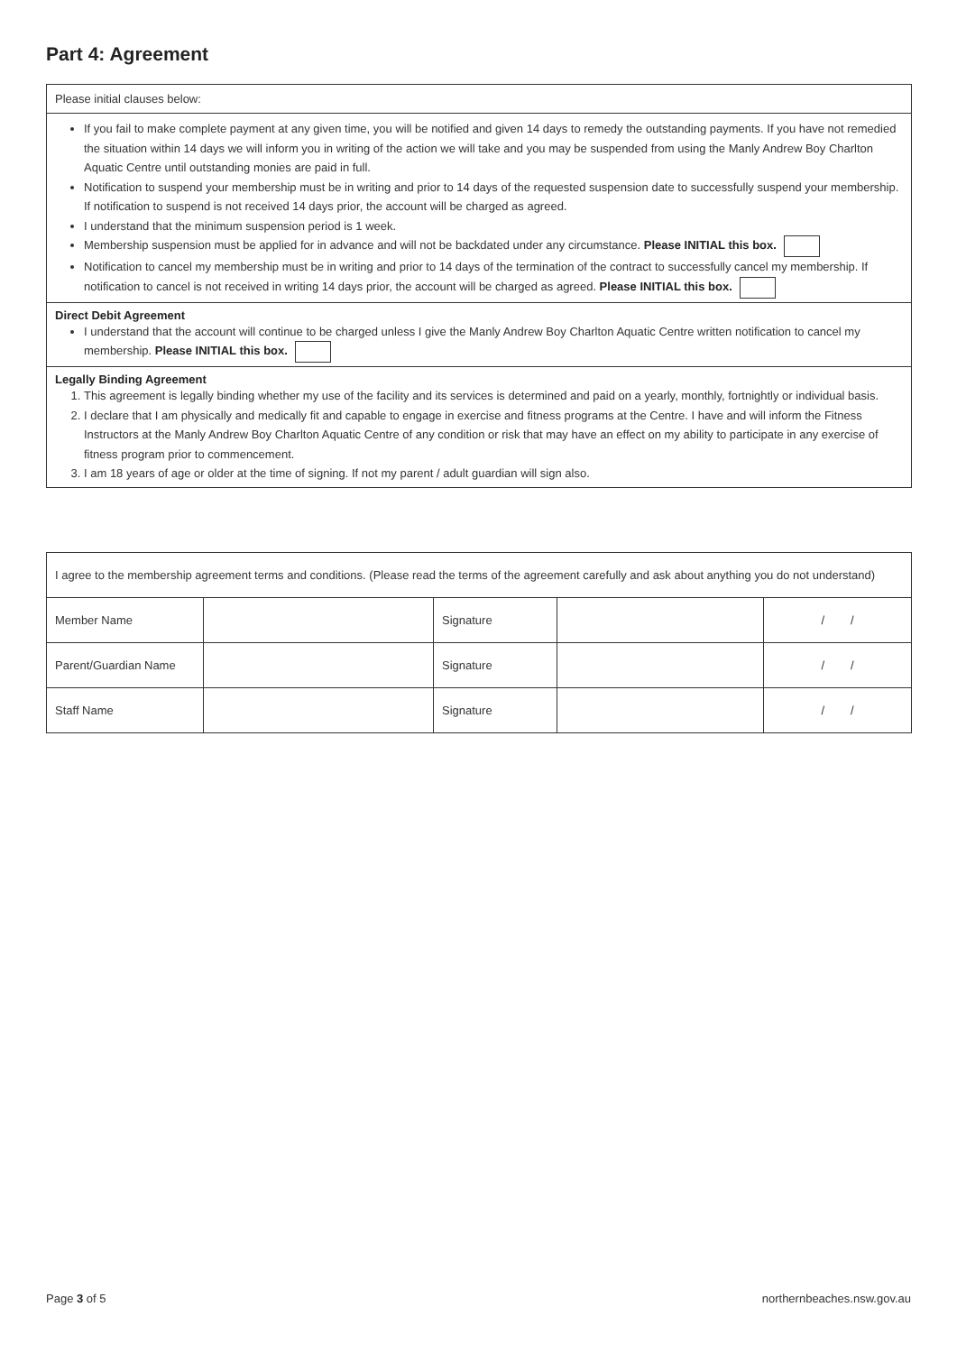Part 4: Agreement
Please initial clauses below:
If you fail to make complete payment at any given time, you will be notified and given 14 days to remedy the outstanding payments. If you have not remedied the situation within 14 days we will inform you in writing of the action we will take and you may be suspended from using the Manly Andrew Boy Charlton Aquatic Centre until outstanding monies are paid in full.
Notification to suspend your membership must be in writing and prior to 14 days of the requested suspension date to successfully suspend your membership. If notification to suspend is not received 14 days prior, the account will be charged as agreed.
I understand that the minimum suspension period is 1 week.
Membership suspension must be applied for in advance and will not be backdated under any circumstance. Please INITIAL this box.
Notification to cancel my membership must be in writing and prior to 14 days of the termination of the contract to successfully cancel my membership. If notification to cancel is not received in writing 14 days prior, the account will be charged as agreed. Please INITIAL this box.
Direct Debit Agreement
I understand that the account will continue to be charged unless I give the Manly Andrew Boy Charlton Aquatic Centre written notification to cancel my membership. Please INITIAL this box.
Legally Binding Agreement
1. This agreement is legally binding whether my use of the facility and its services is determined and paid on a yearly, monthly, fortnightly or individual basis.
2. I declare that I am physically and medically fit and capable to engage in exercise and fitness programs at the Centre. I have and will inform the Fitness Instructors at the Manly Andrew Boy Charlton Aquatic Centre of any condition or risk that may have an effect on my ability to participate in any exercise of fitness program prior to commencement.
3. I am 18 years of age or older at the time of signing. If not my parent / adult guardian will sign also.
| I agree to the membership agreement terms and conditions. (Please read the terms of the agreement carefully and ask about anything you do not understand) | | | | |
| Member Name | | Signature | | / / |
| Parent/Guardian Name | | Signature | | / / |
| Staff Name | | Signature | | / / |
Page 3 of 5 northernbeaches.nsw.gov.au